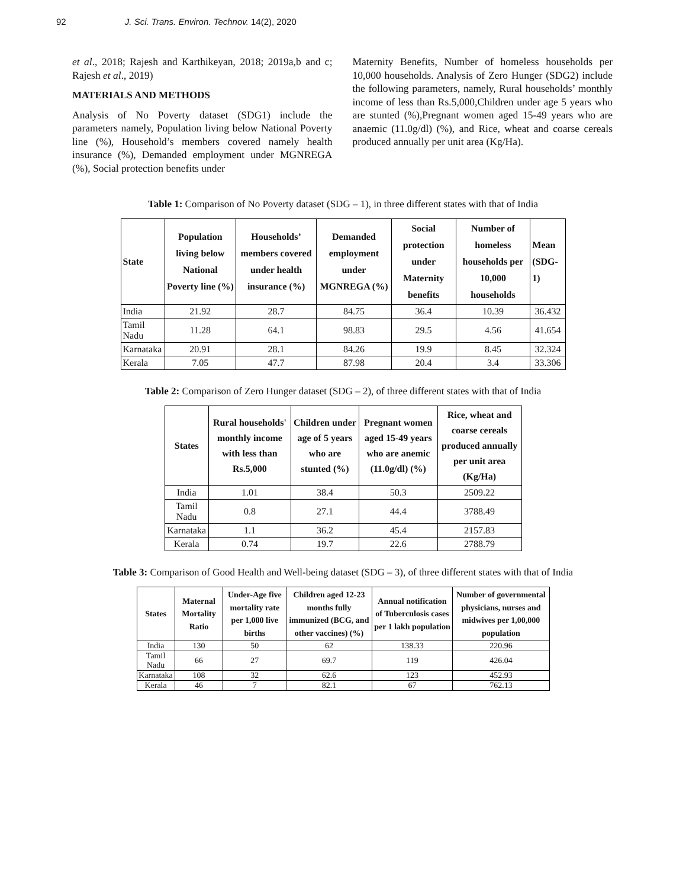92 J. Sci. Trans. Environ. Technov. 14(2), 2020
et al., 2018; Rajesh and Karthikeyan, 2018; 2019a,b and c; Rajesh et al., 2019)
MATERIALS AND METHODS
Analysis of No Poverty dataset (SDG1) include the parameters namely, Population living below National Poverty line (%), Household’s members covered namely health insurance (%), Demanded employment under MGNREGA (%), Social protection benefits under
Maternity Benefits, Number of homeless households per 10,000 households. Analysis of Zero Hunger (SDG2) include the following parameters, namely, Rural households’ monthly income of less than Rs.5,000,Children under age 5 years who are stunted (%),Pregnant women aged 15-49 years who are anaemic (11.0g/dl) (%), and Rice, wheat and coarse cereals produced annually per unit area (Kg/Ha).
Table 1: Comparison of No Poverty dataset (SDG – 1), in three different states with that of India
| State | Population living below National Poverty line (%) | Households’ members covered under health insurance (%) | Demanded employment under MGNREGA (%) | Social protection under Maternity benefits | Number of homeless households per 10,000 households | Mean (SDG-1) |
| --- | --- | --- | --- | --- | --- | --- |
| India | 21.92 | 28.7 | 84.75 | 36.4 | 10.39 | 36.432 |
| Tamil Nadu | 11.28 | 64.1 | 98.83 | 29.5 | 4.56 | 41.654 |
| Karnataka | 20.91 | 28.1 | 84.26 | 19.9 | 8.45 | 32.324 |
| Kerala | 7.05 | 47.7 | 87.98 | 20.4 | 3.4 | 33.306 |
Table 2: Comparison of Zero Hunger dataset (SDG – 2), of three different states with that of India
| States | Rural households' monthly income with less than Rs.5,000 | Children under age of 5 years who are stunted (%) | Pregnant women aged 15-49 years who are anemic (11.0g/dl) (%) | Rice, wheat and coarse cereals produced annually per unit area (Kg/Ha) |
| --- | --- | --- | --- | --- |
| India | 1.01 | 38.4 | 50.3 | 2509.22 |
| Tamil Nadu | 0.8 | 27.1 | 44.4 | 3788.49 |
| Karnataka | 1.1 | 36.2 | 45.4 | 2157.83 |
| Kerala | 0.74 | 19.7 | 22.6 | 2788.79 |
Table 3: Comparison of Good Health and Well-being dataset (SDG – 3), of three different states with that of India
| States | Maternal Mortality Ratio | Under-Age five mortality rate per 1,000 live births | Children aged 12-23 months fully immunized (BCG, and other vaccines) (%) | Annual notification of Tuberculosis cases per 1 lakh population | Number of governmental physicians, nurses and midwives per 1,00,000 population |
| --- | --- | --- | --- | --- | --- |
| India | 130 | 50 | 62 | 138.33 | 220.96 |
| Tamil Nadu | 66 | 27 | 69.7 | 119 | 426.04 |
| Karnataka | 108 | 32 | 62.6 | 123 | 452.93 |
| Kerala | 46 | 7 | 82.1 | 67 | 762.13 |